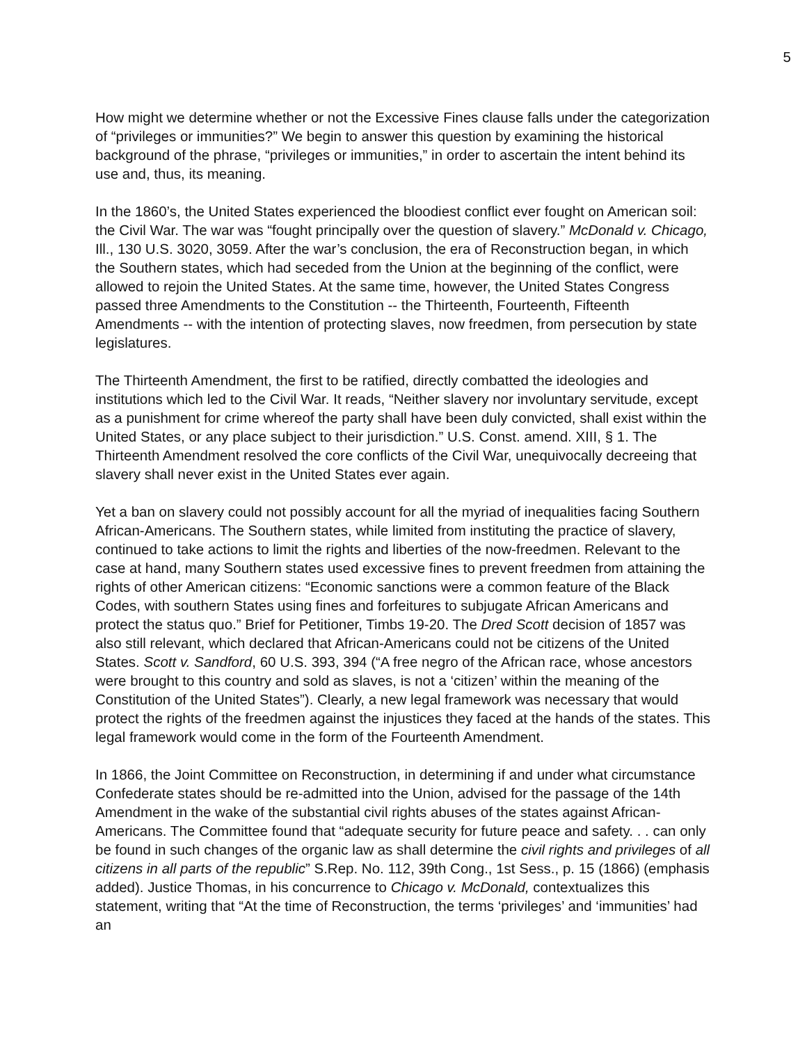5
How might we determine whether or not the Excessive Fines clause falls under the categorization of “privileges or immunities?” We begin to answer this question by examining the historical background of the phrase, “privileges or immunities,” in order to ascertain the intent behind its use and, thus, its meaning.
In the 1860’s, the United States experienced the bloodiest conflict ever fought on American soil: the Civil War. The war was “fought principally over the question of slavery.” McDonald v. Chicago, Ill., 130 U.S. 3020, 3059. After the war’s conclusion, the era of Reconstruction began, in which the Southern states, which had seceded from the Union at the beginning of the conflict, were allowed to rejoin the United States. At the same time, however, the United States Congress passed three Amendments to the Constitution -- the Thirteenth, Fourteenth, Fifteenth Amendments -- with the intention of protecting slaves, now freedmen, from persecution by state legislatures.
The Thirteenth Amendment, the first to be ratified, directly combatted the ideologies and institutions which led to the Civil War. It reads, “Neither slavery nor involuntary servitude, except as a punishment for crime whereof the party shall have been duly convicted, shall exist within the United States, or any place subject to their jurisdiction.” U.S. Const. amend. XIII, § 1. The Thirteenth Amendment resolved the core conflicts of the Civil War, unequivocally decreeing that slavery shall never exist in the United States ever again.
Yet a ban on slavery could not possibly account for all the myriad of inequalities facing Southern African-Americans. The Southern states, while limited from instituting the practice of slavery, continued to take actions to limit the rights and liberties of the now-freedmen. Relevant to the case at hand, many Southern states used excessive fines to prevent freedmen from attaining the rights of other American citizens: “Economic sanctions were a common feature of the Black Codes, with southern States using fines and forfeitures to subjugate African Americans and protect the status quo.” Brief for Petitioner, Timbs 19-20. The Dred Scott decision of 1857 was also still relevant, which declared that African-Americans could not be citizens of the United States. Scott v. Sandford, 60 U.S. 393, 394 (“A free negro of the African race, whose ancestors were brought to this country and sold as slaves, is not a ‘citizen’ within the meaning of the Constitution of the United States”). Clearly, a new legal framework was necessary that would protect the rights of the freedmen against the injustices they faced at the hands of the states. This legal framework would come in the form of the Fourteenth Amendment.
In 1866, the Joint Committee on Reconstruction, in determining if and under what circumstance Confederate states should be re-admitted into the Union, advised for the passage of the 14th Amendment in the wake of the substantial civil rights abuses of the states against African-Americans. The Committee found that “adequate security for future peace and safety. . . can only be found in such changes of the organic law as shall determine the civil rights and privileges of all citizens in all parts of the republic” S.Rep. No. 112, 39th Cong., 1st Sess., p. 15 (1866) (emphasis added). Justice Thomas, in his concurrence to Chicago v. McDonald, contextualizes this statement, writing that “At the time of Reconstruction, the terms ‘privileges’ and ‘immunities’ had an